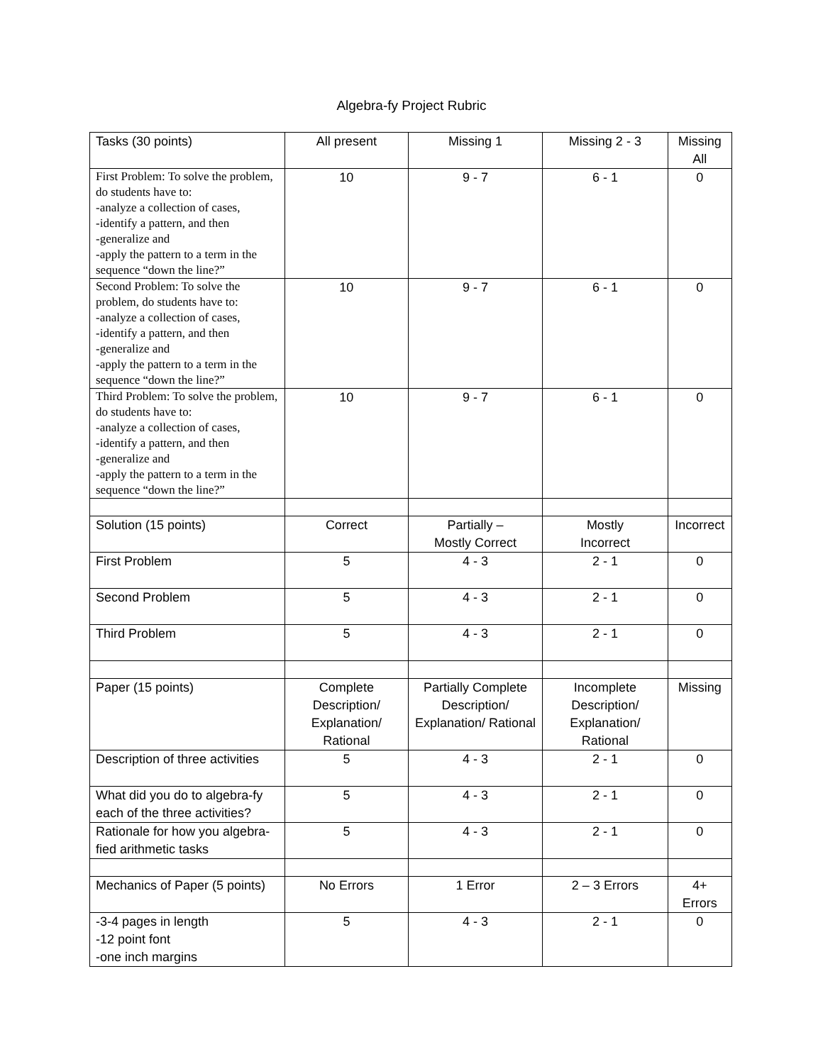Algebra-fy Project Rubric
| Tasks (30 points) | All present | Missing 1 | Missing 2 - 3 | Missing All |
| First Problem: To solve the problem, do students have to: -analyze a collection of cases, -identify a pattern, and then -generalize and -apply the pattern to a term in the sequence “down the line?” | 10 | 9 - 7 | 6 - 1 | 0 |
| Second Problem: To solve the problem, do students have to: -analyze a collection of cases, -identify a pattern, and then -generalize and -apply the pattern to a term in the sequence “down the line?” | 10 | 9 - 7 | 6 - 1 | 0 |
| Third Problem: To solve the problem, do students have to: -analyze a collection of cases, -identify a pattern, and then -generalize and -apply the pattern to a term in the sequence “down the line?” | 10 | 9 - 7 | 6 - 1 | 0 |
| Solution (15 points) | Correct | Partially – Mostly Correct | Mostly Incorrect | Incorrect |
| First Problem | 5 | 4 - 3 | 2 - 1 | 0 |
| Second Problem | 5 | 4 - 3 | 2 - 1 | 0 |
| Third Problem | 5 | 4 - 3 | 2 - 1 | 0 |
| Paper (15 points) | Complete Description/ Explanation/ Rational | Partially Complete Description/ Explanation/ Rational | Incomplete Description/ Explanation/ Rational | Missing |
| Description of three activities | 5 | 4 - 3 | 2 - 1 | 0 |
| What did you do to algebra-fy each of the three activities? | 5 | 4 - 3 | 2 - 1 | 0 |
| Rationale for how you algebra-fied arithmetic tasks | 5 | 4 - 3 | 2 - 1 | 0 |
| Mechanics of Paper (5 points) | No Errors | 1 Error | 2 – 3 Errors | 4+ Errors |
| -3-4 pages in length -12 point font -one inch margins | 5 | 4 - 3 | 2 - 1 | 0 |